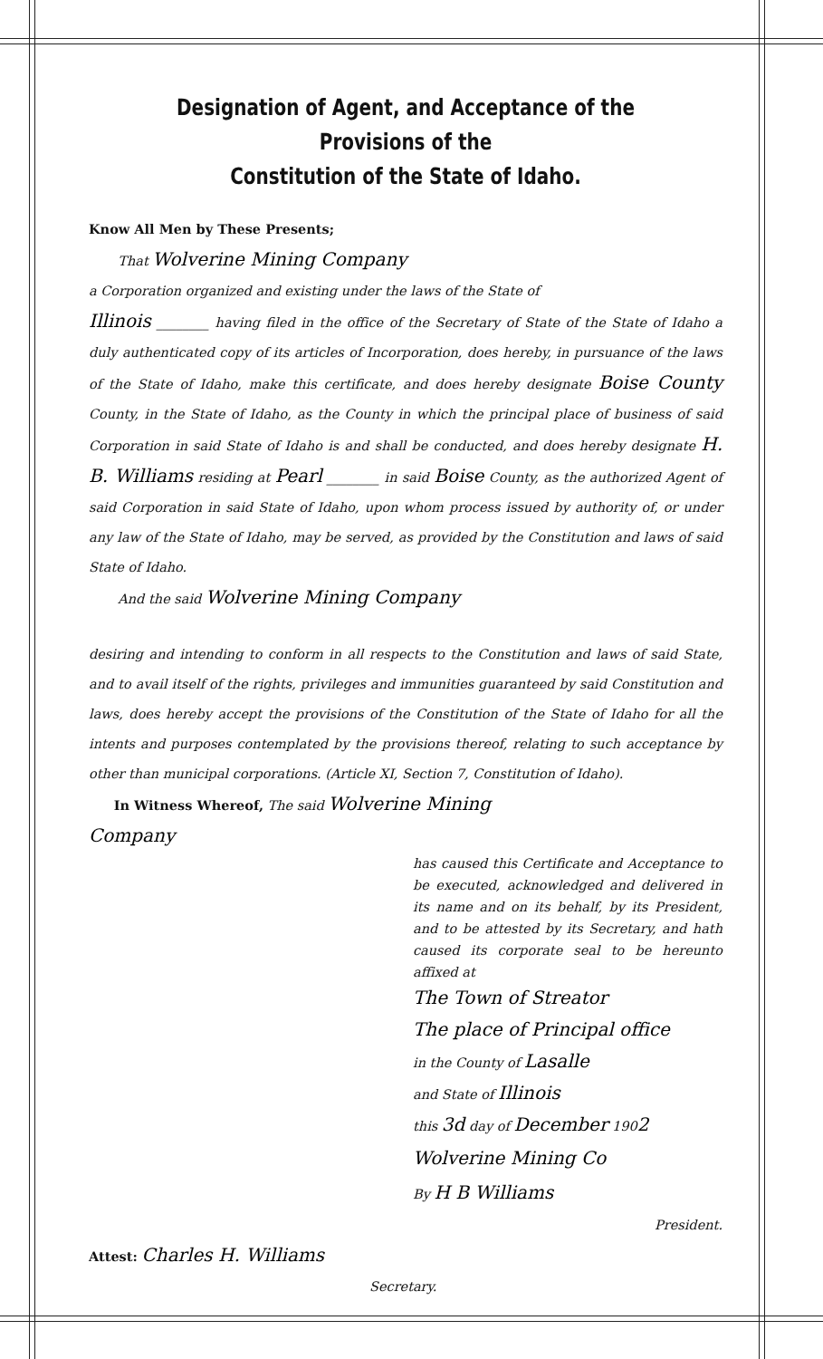Designation of Agent, and Acceptance of the Provisions of the
Constitution of the State of Idaho.
Know All Men by These Presents;
That Wolverine Mining Company
a Corporation organized and existing under the laws of the State of
Illinois ________ having filed in the office of the Secretary of State of the State of Idaho a duly authenticated copy of its articles of Incorporation, does hereby, in pursuance of the laws of the State of Idaho, make this certificate, and does hereby designate Boise County County, in the State of Idaho, as the County in which the principal place of business of said Corporation in said State of Idaho is and shall be conducted, and does hereby designate H. B. Williams residing at Pearl ________ in said Boise County, as the authorized Agent of said Corporation in said State of Idaho, upon whom process issued by authority of, or under any law of the State of Idaho, may be served, as provided by the Constitution and laws of said State of Idaho.
And the said Wolverine Mining Company
desiring and intending to conform in all respects to the Constitution and laws of said State, and to avail itself of the rights, privileges and immunities guaranteed by said Constitution and laws, does hereby accept the provisions of the Constitution of the State of Idaho for all the intents and purposes contemplated by the provisions thereof, relating to such acceptance by other than municipal corporations. (Article XI, Section 7, Constitution of Idaho).
In Witness Whereof, The said Wolverine Mining
Company
has caused this Certificate and Acceptance to be executed, acknowledged and delivered in its name and on its behalf, by its President, and to be attested by its Secretary, and hath caused its corporate seal to be hereunto affixed at
The Town of Streator
The place of Principal office
in the County of Lasalle
and State of Illinois
this 3d day of December 1902
Wolverine Mining Co
By H B Williams
President.
Attest: Charles H. Williams
Secretary.